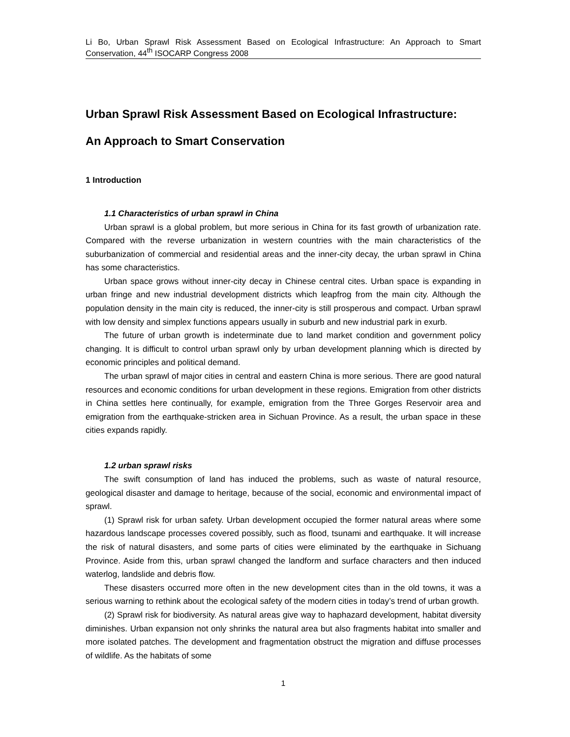Li Bo, Urban Sprawl Risk Assessment Based on Ecological Infrastructure: An Approach to Smart Conservation, 44<sup>th</sup> ISOCARP Congress 2008
Urban Sprawl Risk Assessment Based on Ecological Infrastructure:
An Approach to Smart Conservation
1 Introduction
1.1 Characteristics of urban sprawl in China
Urban sprawl is a global problem, but more serious in China for its fast growth of urbanization rate. Compared with the reverse urbanization in western countries with the main characteristics of the suburbanization of commercial and residential areas and the inner-city decay, the urban sprawl in China has some characteristics.
Urban space grows without inner-city decay in Chinese central cites. Urban space is expanding in urban fringe and new industrial development districts which leapfrog from the main city. Although the population density in the main city is reduced, the inner-city is still prosperous and compact. Urban sprawl with low density and simplex functions appears usually in suburb and new industrial park in exurb.
The future of urban growth is indeterminate due to land market condition and government policy changing. It is difficult to control urban sprawl only by urban development planning which is directed by economic principles and political demand.
The urban sprawl of major cities in central and eastern China is more serious. There are good natural resources and economic conditions for urban development in these regions. Emigration from other districts in China settles here continually, for example, emigration from the Three Gorges Reservoir area and emigration from the earthquake-stricken area in Sichuan Province. As a result, the urban space in these cities expands rapidly.
1.2 urban sprawl risks
The swift consumption of land has induced the problems, such as waste of natural resource, geological disaster and damage to heritage, because of the social, economic and environmental impact of sprawl.
(1) Sprawl risk for urban safety. Urban development occupied the former natural areas where some hazardous landscape processes covered possibly, such as flood, tsunami and earthquake. It will increase the risk of natural disasters, and some parts of cities were eliminated by the earthquake in Sichuang Province. Aside from this, urban sprawl changed the landform and surface characters and then induced waterlog, landslide and debris flow.
These disasters occurred more often in the new development cites than in the old towns, it was a serious warning to rethink about the ecological safety of the modern cities in today’s trend of urban growth.
(2) Sprawl risk for biodiversity. As natural areas give way to haphazard development, habitat diversity diminishes. Urban expansion not only shrinks the natural area but also fragments habitat into smaller and more isolated patches. The development and fragmentation obstruct the migration and diffuse processes of wildlife. As the habitats of some
1